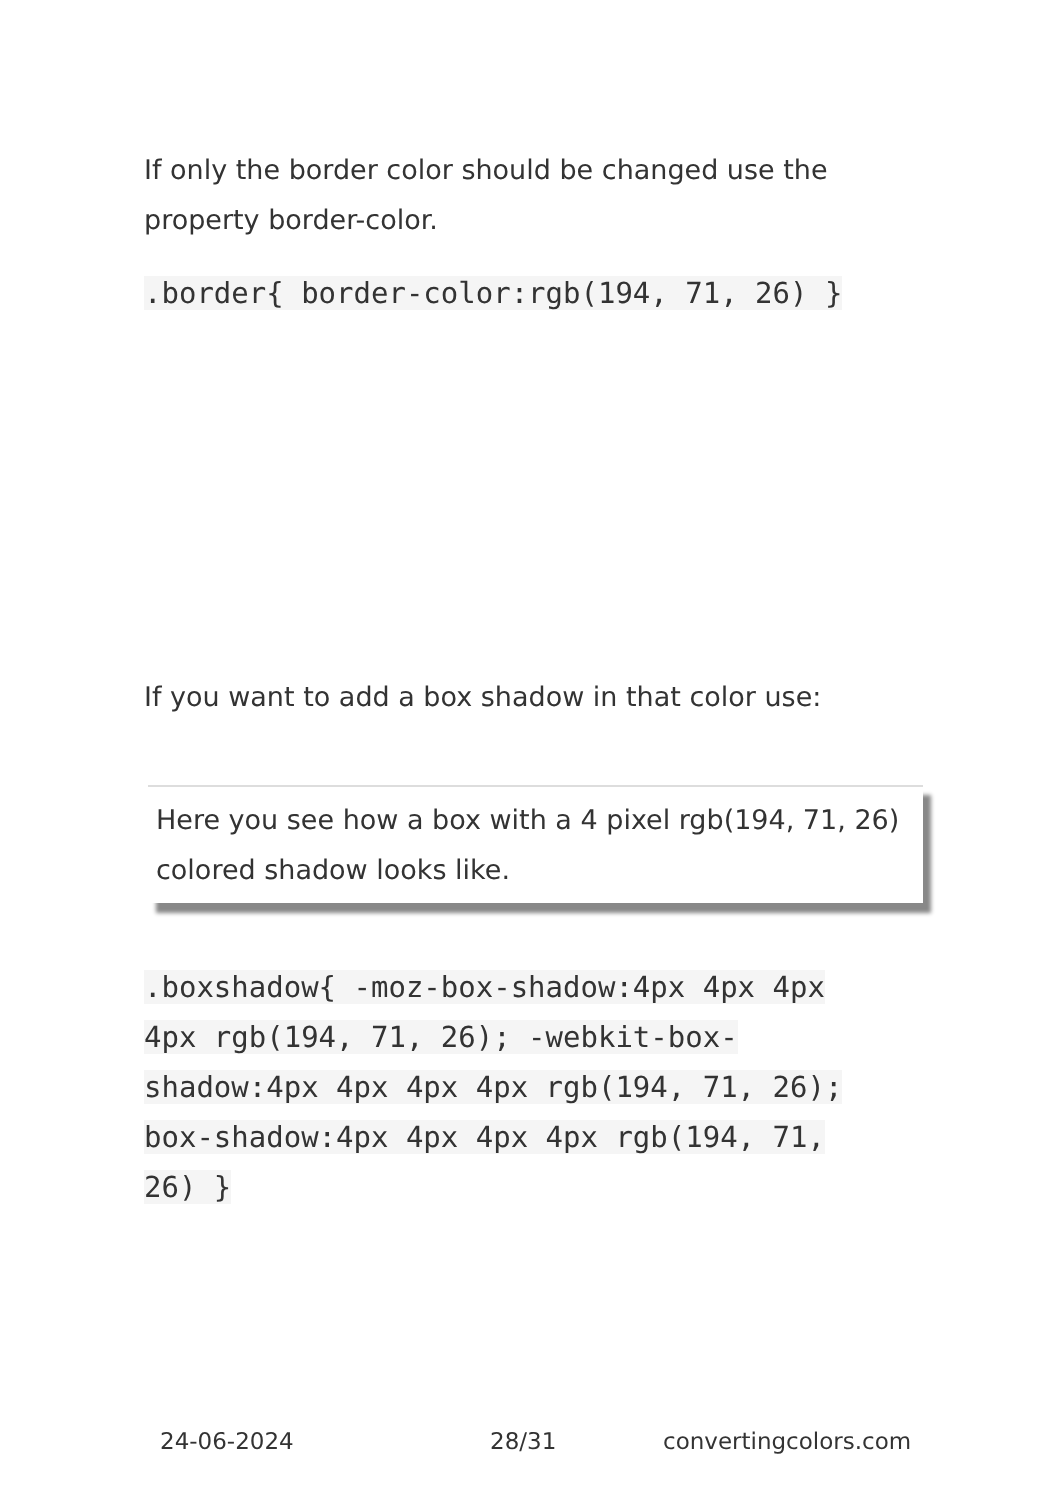If only the border color should be changed use the property border-color.
.border{ border-color:rgb(194, 71, 26) }
If you want to add a box shadow in that color use:
Here you see how a box with a 4 pixel rgb(194, 71, 26) colored shadow looks like.
.boxshadow{ -moz-box-shadow:4px 4px 4px 4px rgb(194, 71, 26); -webkit-box-shadow:4px 4px 4px 4px rgb(194, 71, 26); box-shadow:4px 4px 4px 4px rgb(194, 71, 26) }
24-06-2024 28/31 convertingcolors.com